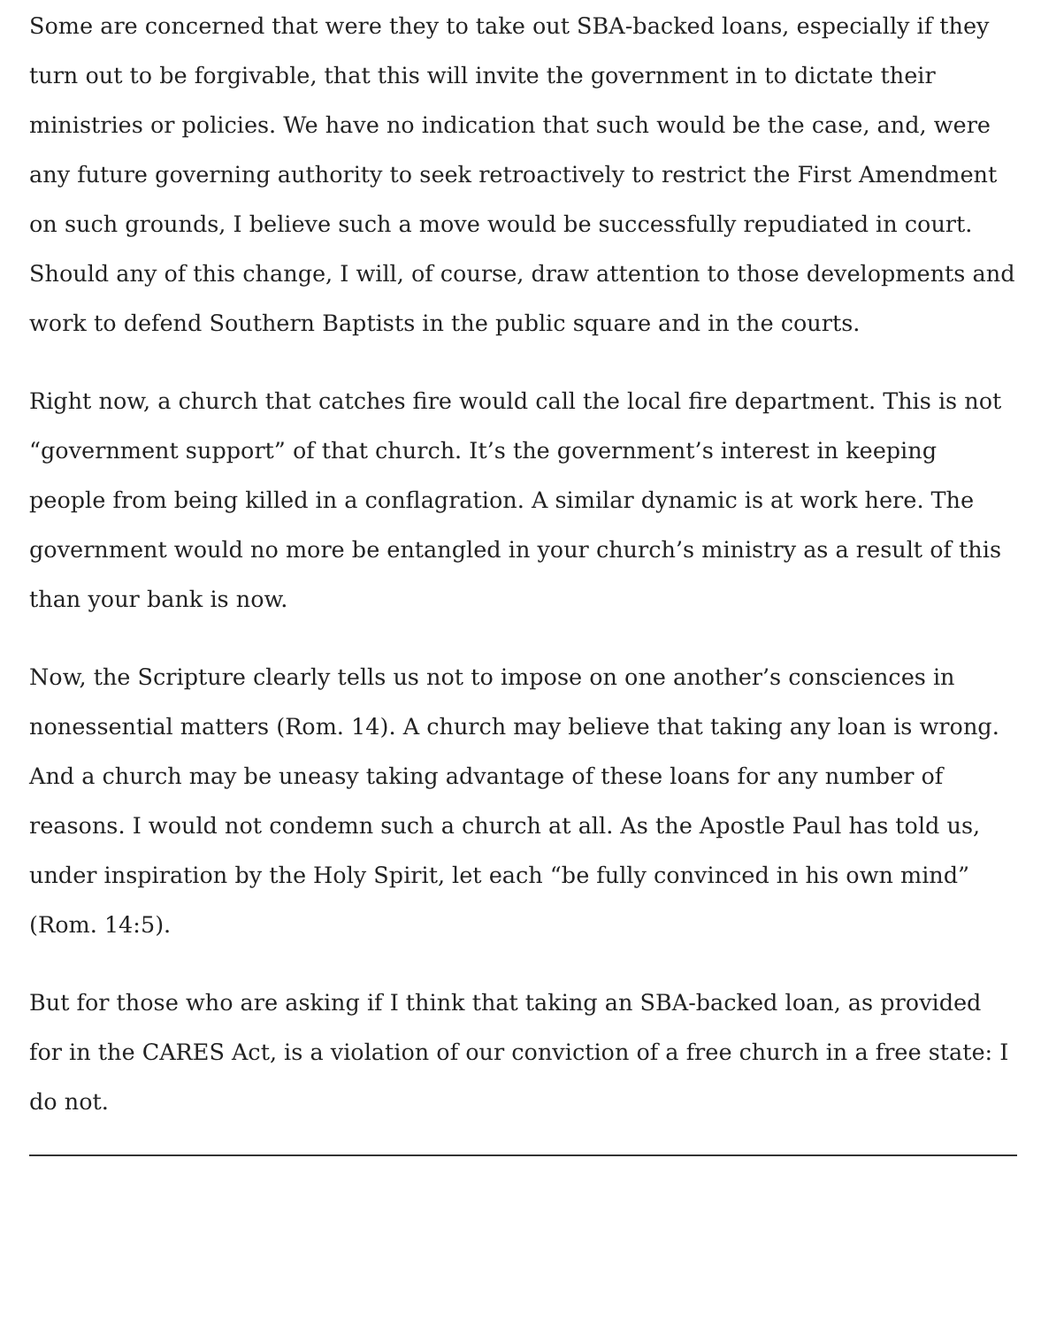Some are concerned that were they to take out SBA-backed loans, especially if they turn out to be forgivable, that this will invite the government in to dictate their ministries or policies. We have no indication that such would be the case, and, were any future governing authority to seek retroactively to restrict the First Amendment on such grounds, I believe such a move would be successfully repudiated in court. Should any of this change, I will, of course, draw attention to those developments and work to defend Southern Baptists in the public square and in the courts.
Right now, a church that catches fire would call the local fire department. This is not “government support” of that church. It’s the government’s interest in keeping people from being killed in a conflagration. A similar dynamic is at work here. The government would no more be entangled in your church’s ministry as a result of this than your bank is now.
Now, the Scripture clearly tells us not to impose on one another’s consciences in nonessential matters (Rom. 14). A church may believe that taking any loan is wrong. And a church may be uneasy taking advantage of these loans for any number of reasons. I would not condemn such a church at all. As the Apostle Paul has told us, under inspiration by the Holy Spirit, let each “be fully convinced in his own mind” (Rom. 14:5).
But for those who are asking if I think that taking an SBA-backed loan, as provided for in the CARES Act, is a violation of our conviction of a free church in a free state: I do not.